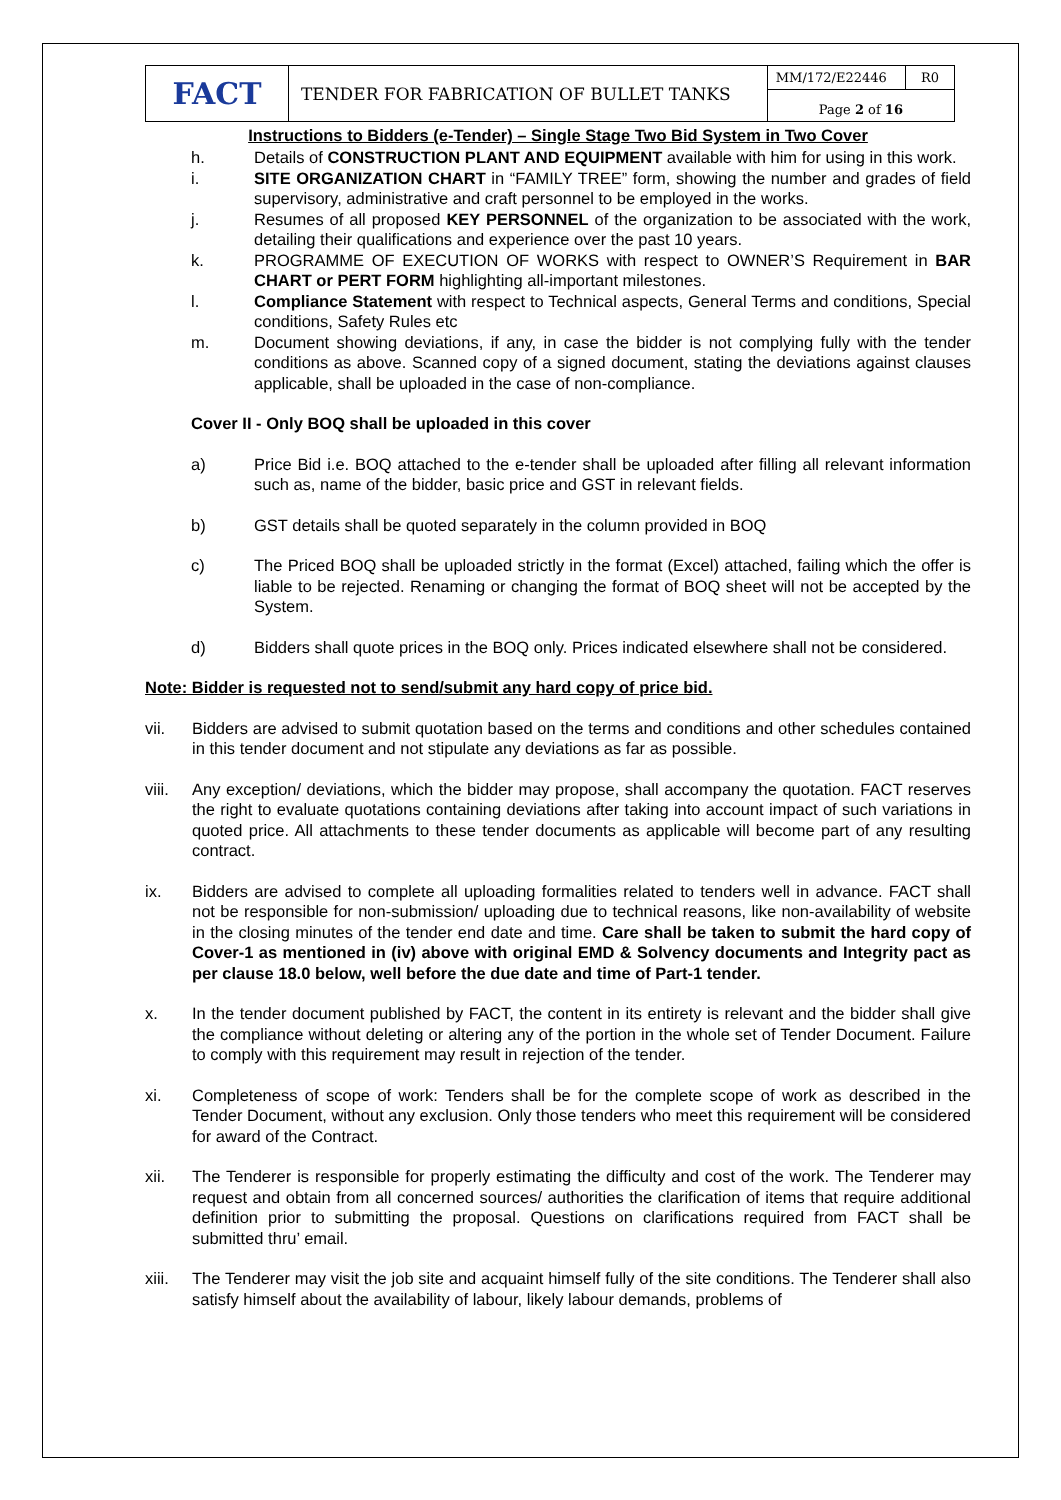| FACT | TENDER FOR FABRICATION OF BULLET TANKS | MM/172/E22446 | R0 |
| | | Page 2 of 16 | |
Instructions to Bidders (e-Tender) – Single Stage Two Bid System in Two Cover
h. Details of CONSTRUCTION PLANT AND EQUIPMENT available with him for using in this work.
i. SITE ORGANIZATION CHART in “FAMILY TREE” form, showing the number and grades of field supervisory, administrative and craft personnel to be employed in the works.
j. Resumes of all proposed KEY PERSONNEL of the organization to be associated with the work, detailing their qualifications and experience over the past 10 years.
k. PROGRAMME OF EXECUTION OF WORKS with respect to OWNER’S Requirement in BAR CHART or PERT FORM highlighting all-important milestones.
l. Compliance Statement with respect to Technical aspects, General Terms and conditions, Special conditions, Safety Rules etc
m. Document showing deviations, if any, in case the bidder is not complying fully with the tender conditions as above. Scanned copy of a signed document, stating the deviations against clauses applicable, shall be uploaded in the case of non-compliance.
Cover II - Only BOQ shall be uploaded in this cover
a) Price Bid i.e. BOQ attached to the e-tender shall be uploaded after filling all relevant information such as, name of the bidder, basic price and GST in relevant fields.
b) GST details shall be quoted separately in the column provided in BOQ
c) The Priced BOQ shall be uploaded strictly in the format (Excel) attached, failing which the offer is liable to be rejected. Renaming or changing the format of BOQ sheet will not be accepted by the System.
d) Bidders shall quote prices in the BOQ only. Prices indicated elsewhere shall not be considered.
Note: Bidder is requested not to send/submit any hard copy of price bid.
vii. Bidders are advised to submit quotation based on the terms and conditions and other schedules contained in this tender document and not stipulate any deviations as far as possible.
viii. Any exception/ deviations, which the bidder may propose, shall accompany the quotation. FACT reserves the right to evaluate quotations containing deviations after taking into account impact of such variations in quoted price. All attachments to these tender documents as applicable will become part of any resulting contract.
ix. Bidders are advised to complete all uploading formalities related to tenders well in advance. FACT shall not be responsible for non-submission/ uploading due to technical reasons, like non-availability of website in the closing minutes of the tender end date and time. Care shall be taken to submit the hard copy of Cover-1 as mentioned in (iv) above with original EMD & Solvency documents and Integrity pact as per clause 18.0 below, well before the due date and time of Part-1 tender.
x. In the tender document published by FACT, the content in its entirety is relevant and the bidder shall give the compliance without deleting or altering any of the portion in the whole set of Tender Document. Failure to comply with this requirement may result in rejection of the tender.
xi. Completeness of scope of work: Tenders shall be for the complete scope of work as described in the Tender Document, without any exclusion. Only those tenders who meet this requirement will be considered for award of the Contract.
xii. The Tenderer is responsible for properly estimating the difficulty and cost of the work. The Tenderer may request and obtain from all concerned sources/ authorities the clarification of items that require additional definition prior to submitting the proposal. Questions on clarifications required from FACT shall be submitted thru’ email.
xiii. The Tenderer may visit the job site and acquaint himself fully of the site conditions. The Tenderer shall also satisfy himself about the availability of labour, likely labour demands, problems of